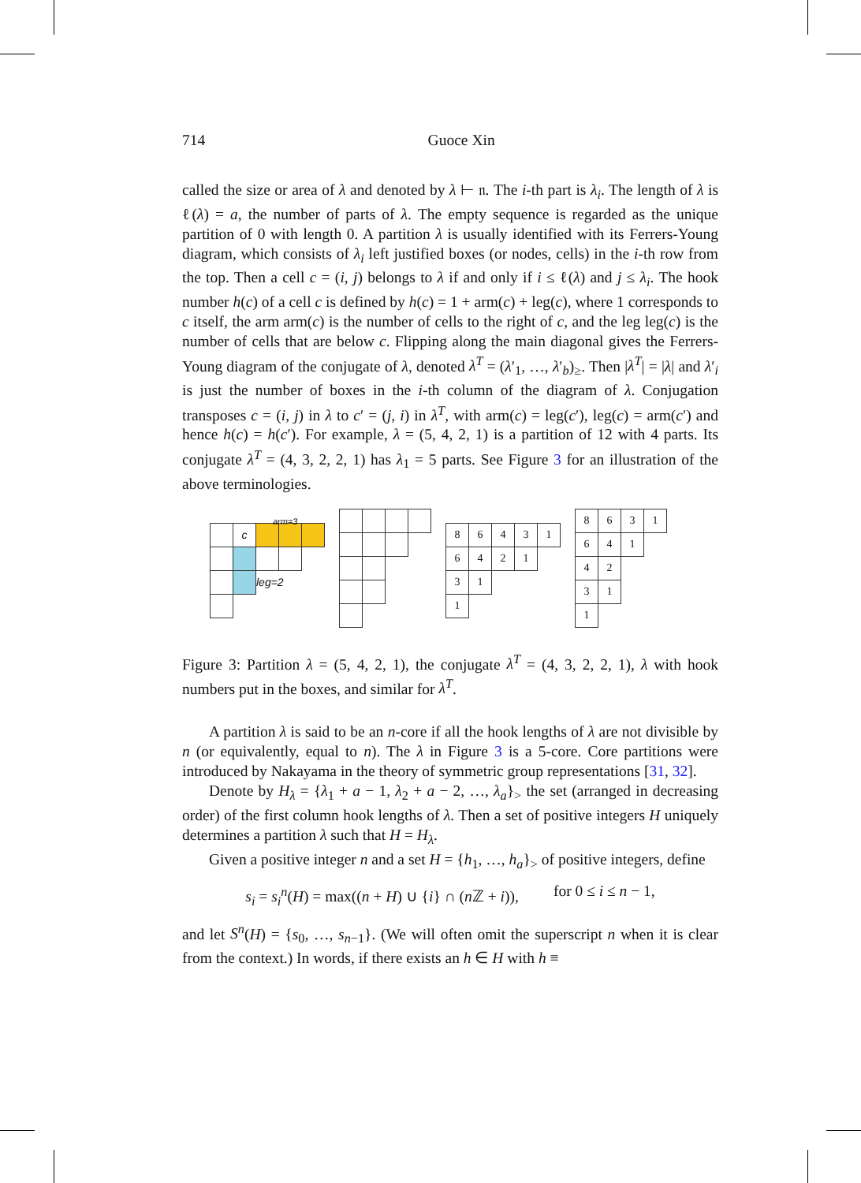714 Guoce Xin
called the size or area of λ and denoted by λ ⊢ 𝔫. The i-th part is λ<sub>i</sub>. The length of λ is ℓ(λ) = a, the number of parts of λ. The empty sequence is regarded as the unique partition of 0 with length 0. A partition λ is usually identified with its Ferrers-Young diagram, which consists of λ<sub>i</sub> left justified boxes (or nodes, cells) in the i-th row from the top. Then a cell c = (i, j) belongs to λ if and only if i ≤ ℓ(λ) and j ≤ λ<sub>i</sub>. The hook number h(c) of a cell c is defined by h(c) = 1 + arm(c) + leg(c), where 1 corresponds to c itself, the arm arm(c) is the number of cells to the right of c, and the leg leg(c) is the number of cells that are below c. Flipping along the main diagonal gives the Ferrers-Young diagram of the conjugate of λ, denoted λ<sup>T</sup> = (λ′<sub>1</sub>, …, λ′<sub>b</sub>)<sub>≥</sub>. Then |λ<sup>T</sup>| = |λ| and λ′<sub>i</sub> is just the number of boxes in the i-th column of the diagram of λ. Conjugation transposes c = (i, j) in λ to c′ = (j, i) in λ<sup>T</sup>, with arm(c) = leg(c′), leg(c) = arm(c′) and hence h(c) = h(c′). For example, λ = (5, 4, 2, 1) is a partition of 12 with 4 parts. Its conjugate λ<sup>T</sup> = (4, 3, 2, 2, 1) has λ<sub>1</sub> = 5 parts. See Figure 3 for an illustration of the above terminologies.
arm=3
| | c | | | |
| | | leg=2 | | |
| 8 | 6 | 4 | 3 | 1 |
| 6 | 4 | 2 | 1 | |
| 3 | 1 | | | |
| 1 | | | | |
| 8 | 6 | 3 | 1 |
| 6 | 4 | 1 | |
| 4 | 2 | | |
| 3 | 1 | | |
| 1 | | | |
Figure 3: Partition λ = (5, 4, 2, 1), the conjugate λ<sup>T</sup> = (4, 3, 2, 2, 1), λ with hook numbers put in the boxes, and similar for λ<sup>T</sup>.
A partition λ is said to be an n-core if all the hook lengths of λ are not divisible by n (or equivalently, equal to n). The λ in Figure 3 is a 5-core. Core partitions were introduced by Nakayama in the theory of symmetric group representations [31, 32].
Denote by H<sub>λ</sub> = {λ<sub>1</sub> + a − 1, λ<sub>2</sub> + a − 2, …, λ<sub>a</sub>}<sub>></sub> the set (arranged in decreasing order) of the first column hook lengths of λ. Then a set of positive integers H uniquely determines a partition λ such that H = H<sub>λ</sub>.
Given a positive integer n and a set H = {h<sub>1</sub>, …, h<sub>a</sub>}<sub>></sub> of positive integers, define
s<sub>i</sub> = s<sub>i</sub><sup>n</sup>(H) = max((n + H) ∪ {i} ∩ (n ℤ + i)), for 0 ≤ i ≤ n − 1,
and let S<sup>n</sup>(H) = {s<sub>0</sub>, …, s<sub>n−1</sub>}. (We will often omit the superscript n when it is clear from the context.) In words, if there exists an h ∈ H with h ≡